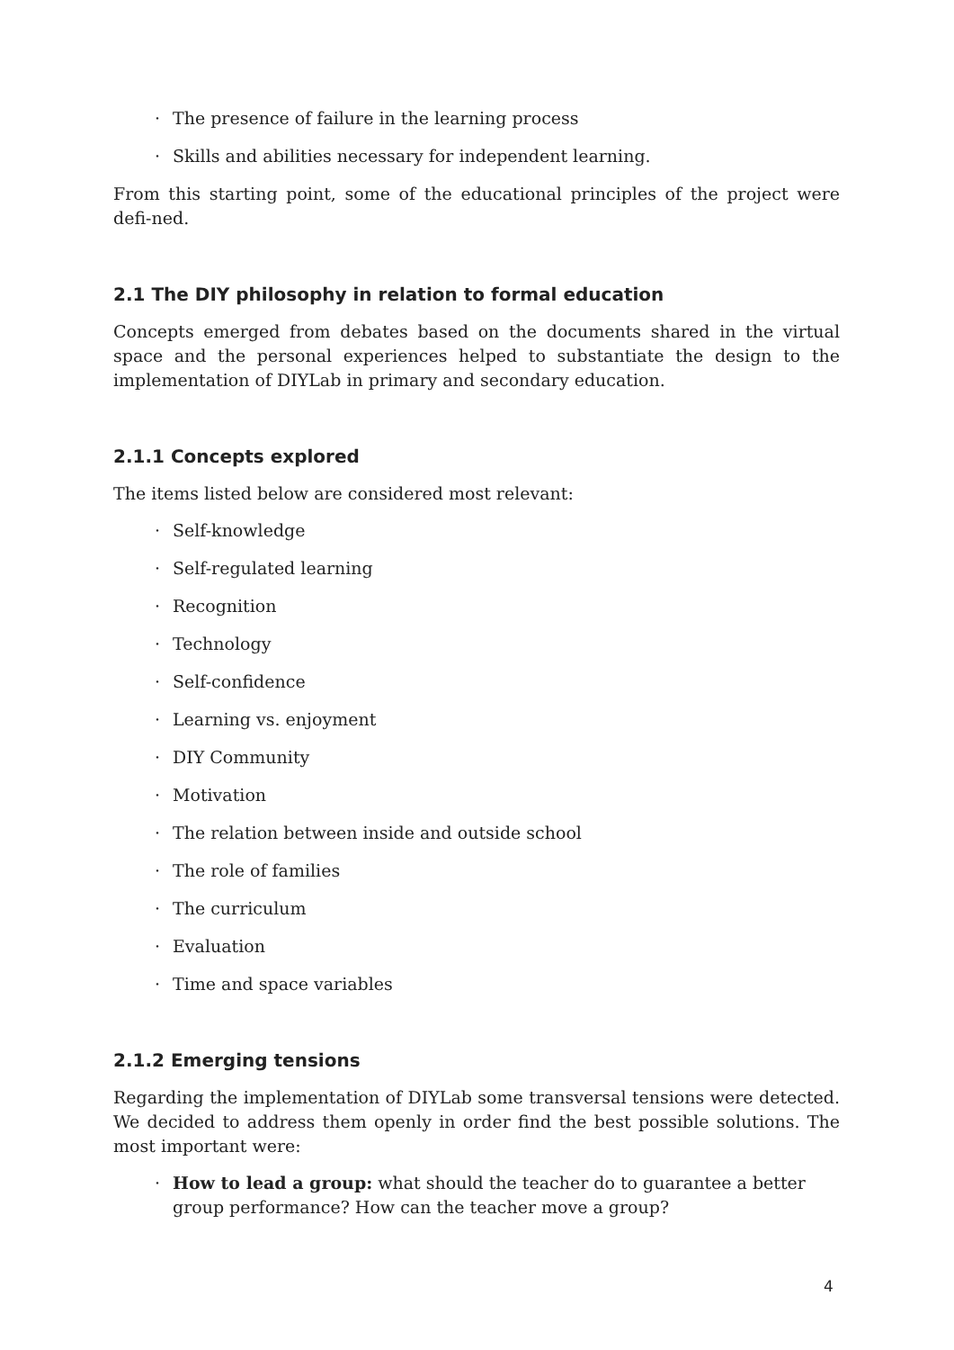· The presence of failure in the learning process
· Skills and abilities necessary for independent learning.
From this starting point, some of the educational principles of the project were defi-ned.
2.1 The DIY philosophy in relation to formal education
Concepts emerged from debates based on the documents shared in the virtual space and the personal experiences helped to substantiate the design to the implementation of DIYLab in primary and secondary education.
2.1.1 Concepts explored
The items listed below are considered most relevant:
· Self-knowledge
· Self-regulated learning
· Recognition
· Technology
· Self-confidence
· Learning vs. enjoyment
· DIY Community
· Motivation
· The relation between inside and outside school
· The role of families
· The curriculum
· Evaluation
· Time and space variables
2.1.2 Emerging tensions
Regarding the implementation of DIYLab some transversal tensions were detected. We decided to address them openly in order find the best possible solutions. The most important were:
· How to lead a group: what should the teacher do to guarantee a better group performance? How can the teacher move a group?
4